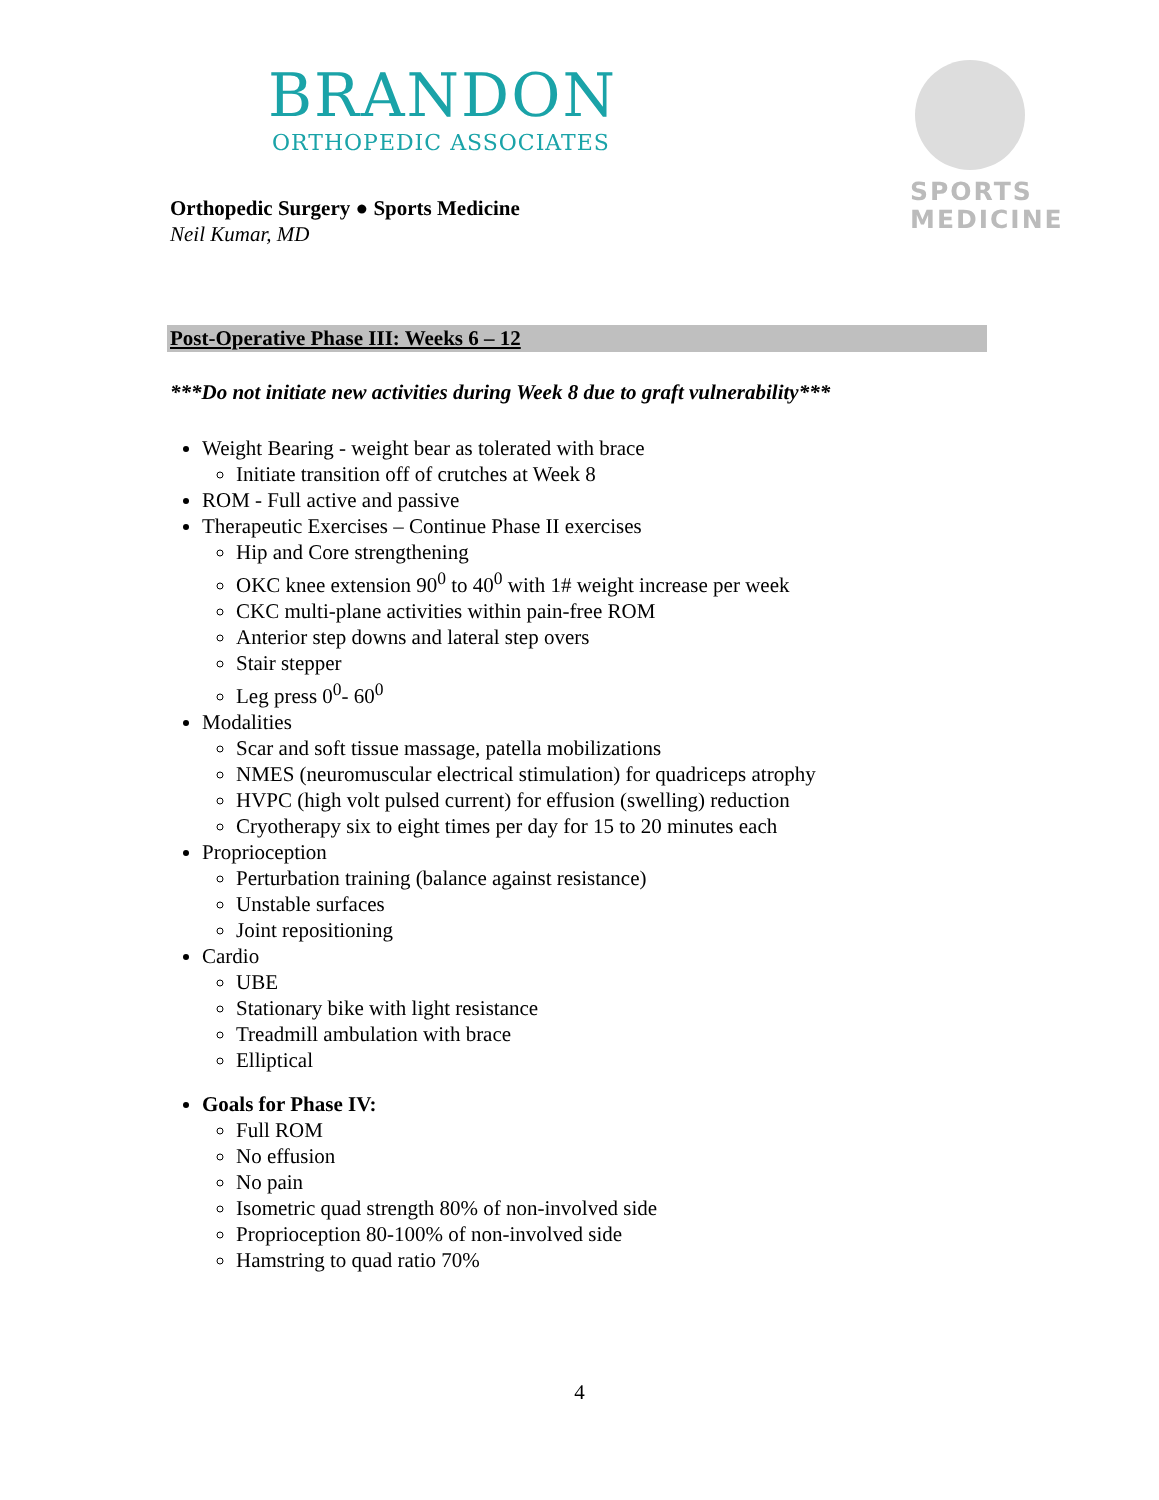BRANDON
ORTHOPEDIC ASSOCIATES
SPORTS
MEDICINE
Orthopedic Surgery ● Sports Medicine
Neil Kumar, MD
Post-Operative Phase III: Weeks 6 – 12
***Do not initiate new activities during Week 8 due to graft vulnerability***
Weight Bearing - weight bear as tolerated with brace
Initiate transition off of crutches at Week 8
ROM - Full active and passive
Therapeutic Exercises – Continue Phase II exercises
Hip and Core strengthening
OKC knee extension 90<sup>0</sup> to 40<sup>0</sup> with 1# weight increase per week
CKC multi-plane activities within pain-free ROM
Anterior step downs and lateral step overs
Stair stepper
Leg press 0<sup>0</sup>- 60<sup>0</sup>
Modalities
Scar and soft tissue massage, patella mobilizations
NMES (neuromuscular electrical stimulation) for quadriceps atrophy
HVPC (high volt pulsed current) for effusion (swelling) reduction
Cryotherapy six to eight times per day for 15 to 20 minutes each
Proprioception
Perturbation training (balance against resistance)
Unstable surfaces
Joint repositioning
Cardio
UBE
Stationary bike with light resistance
Treadmill ambulation with brace
Elliptical
Goals for Phase IV:
Full ROM
No effusion
No pain
Isometric quad strength 80% of non-involved side
Proprioception 80-100% of non-involved side
Hamstring to quad ratio 70%
4